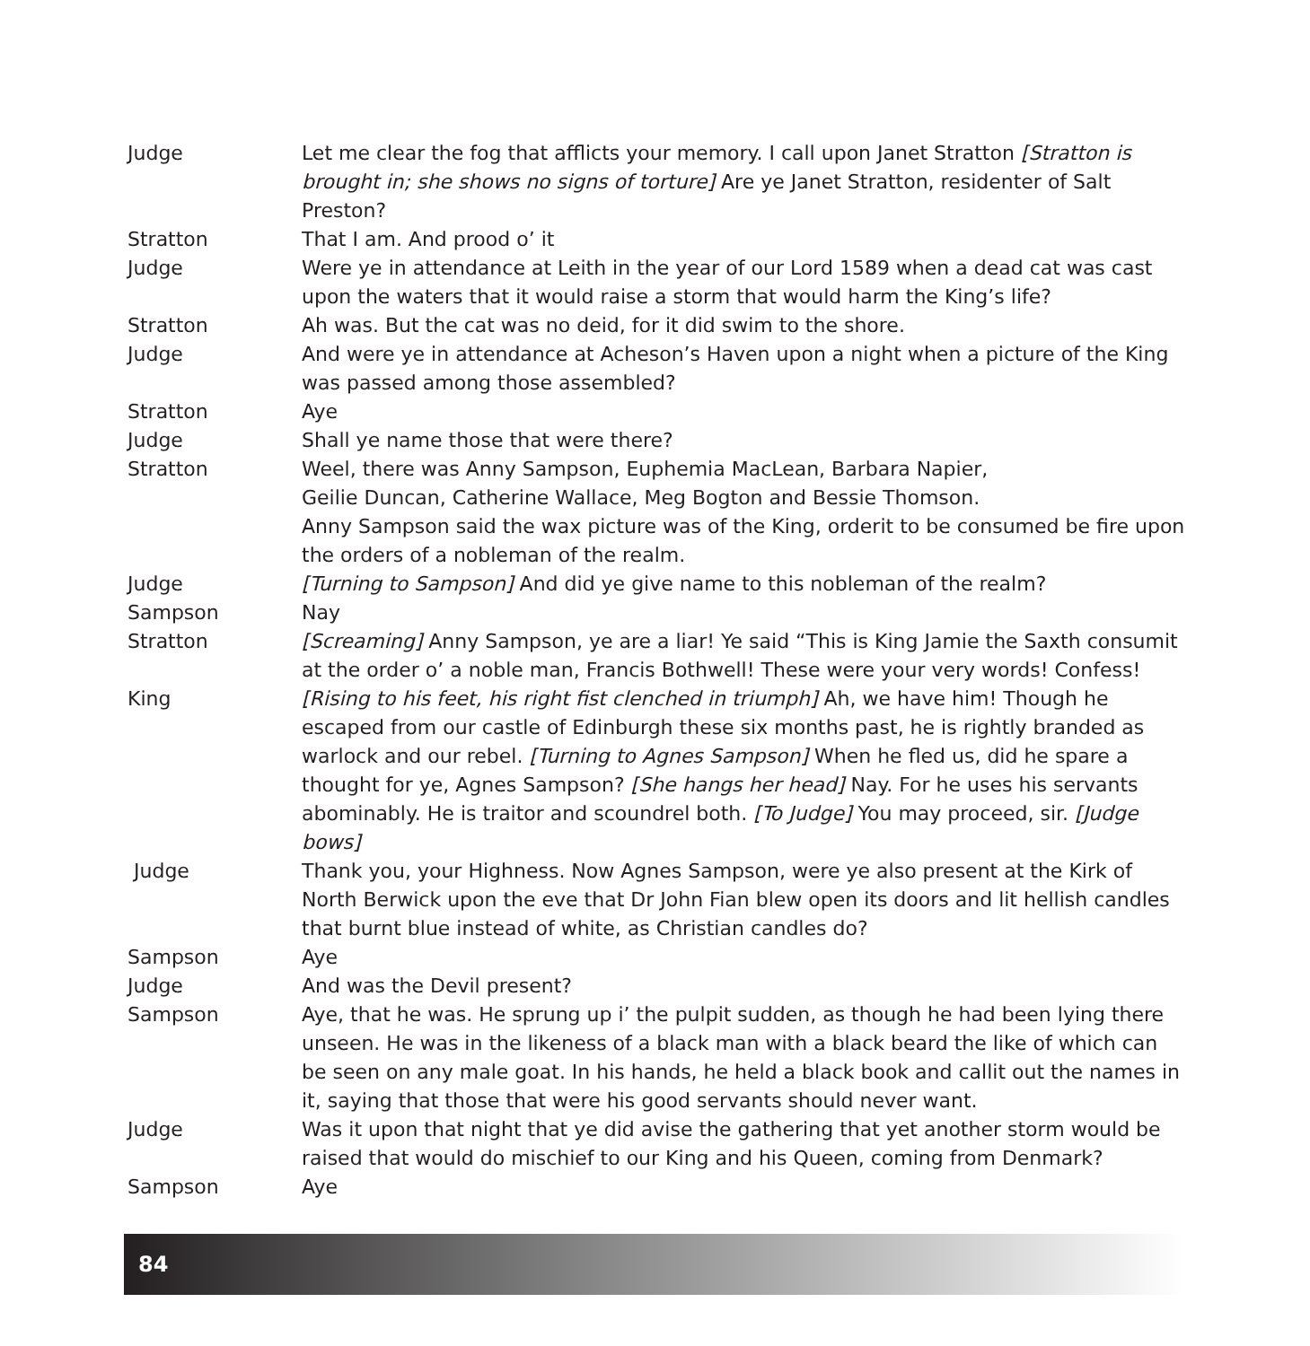| Judge | Let me clear the fog that afflicts your memory. I call upon Janet Stratton [Stratton is brought in; she shows no signs of torture] Are ye Janet Stratton, residenter of Salt Preston? |
| Stratton | That I am. And prood o’ it |
| Judge | Were ye in attendance at Leith in the year of our Lord 1589 when a dead cat was cast upon the waters that it would raise a storm that would harm the King’s life? |
| Stratton | Ah was. But the cat was no deid, for it did swim to the shore. |
| Judge | And were ye in attendance at Acheson’s Haven upon a night when a picture of the King was passed among those assembled? |
| Stratton | Aye |
| Judge | Shall ye name those that were there? |
| Stratton | Weel, there was Anny Sampson, Euphemia MacLean, Barbara Napier, Geilie Duncan, Catherine Wallace, Meg Bogton and Bessie Thomson. Anny Sampson said the wax picture was of the King, orderit to be consumed be fire upon the orders of a nobleman of the realm. |
| Judge | [Turning to Sampson] And did ye give name to this nobleman of the realm? |
| Sampson | Nay |
| Stratton | [Screaming] Anny Sampson, ye are a liar! Ye said “This is King Jamie the Saxth consumit at the order o’ a noble man, Francis Bothwell! These were your very words! Confess! |
| King | [Rising to his feet, his right fist clenched in triumph] Ah, we have him! Though he escaped from our castle of Edinburgh these six months past, he is rightly branded as warlock and our rebel. [Turning to Agnes Sampson] When he fled us, did he spare a thought for ye, Agnes Sampson? [She hangs her head] Nay. For he uses his servants abominably. He is traitor and scoundrel both. [To Judge] You may proceed, sir. [Judge bows] |
| Judge | Thank you, your Highness. Now Agnes Sampson, were ye also present at the Kirk of North Berwick upon the eve that Dr John Fian blew open its doors and lit hellish candles that burnt blue instead of white, as Christian candles do? |
| Sampson | Aye |
| Judge | And was the Devil present? |
| Sampson | Aye, that he was. He sprung up i’ the pulpit sudden, as though he had been lying there unseen. He was in the likeness of a black man with a black beard the like of which can be seen on any male goat. In his hands, he held a black book and callit out the names in it, saying that those that were his good servants should never want. |
| Judge | Was it upon that night that ye did avise the gathering that yet another storm would be raised that would do mischief to our King and his Queen, coming from Denmark? |
| Sampson | Aye |
84